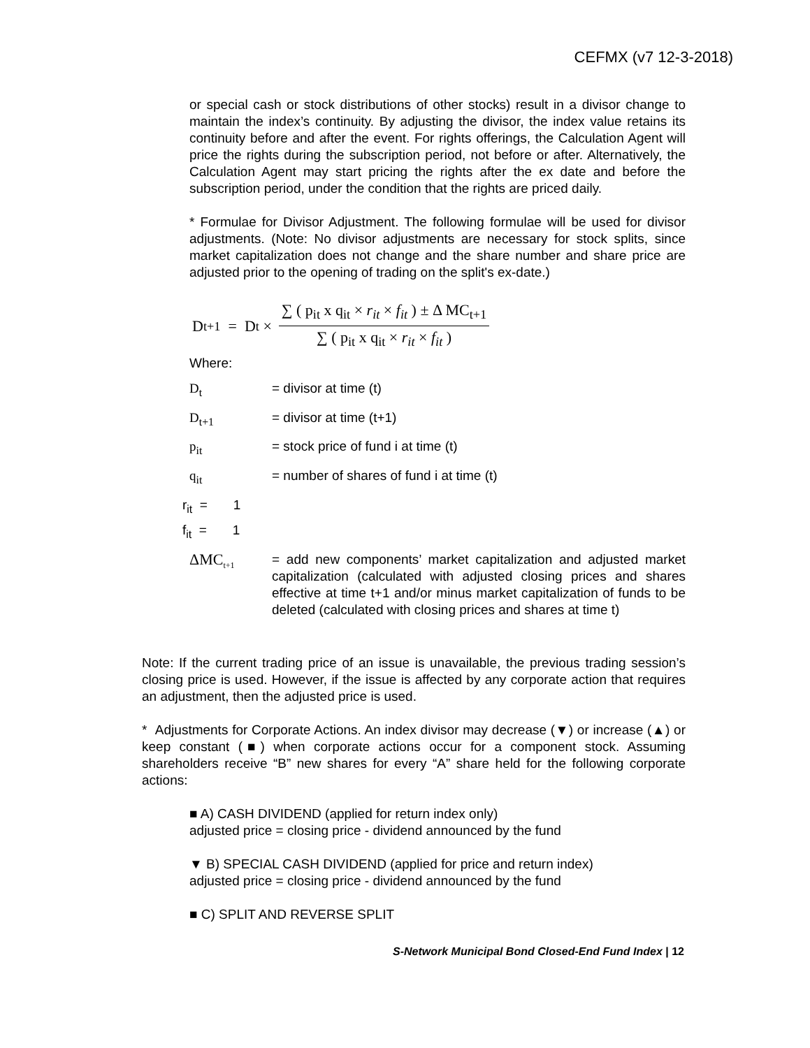CEFMX (v7 12-3-2018)
or special cash or stock distributions of other stocks) result in a divisor change to maintain the index’s continuity. By adjusting the divisor, the index value retains its continuity before and after the event. For rights offerings, the Calculation Agent will price the rights during the subscription period, not before or after. Alternatively, the Calculation Agent may start pricing the rights after the ex date and before the subscription period, under the condition that the rights are priced daily.
* Formulae for Divisor Adjustment. The following formulae will be used for divisor adjustments. (Note: No divisor adjustments are necessary for stock splits, since market capitalization does not change and the share number and share price are adjusted prior to the opening of trading on the split's ex-date.)
D<sub>t+1</sub> = D<sub>t</sub> ×
∑ ( p<sub>it</sub> x q<sub>it</sub> × r<sub>it</sub> × f<sub>it</sub> ) ± Δ MC<sub>t+1</sub>
∑ ( p<sub>it</sub> x q<sub>it</sub> × r<sub>it</sub> × f<sub>it</sub> )
Where:
D<sub>t</sub> = divisor at time (t)
D<sub>t+1</sub> = divisor at time (t+1)
p<sub>it</sub> = stock price of fund i at time (t)
q<sub>it</sub> = number of shares of fund i at time (t)
r<sub>it</sub> = 1
f<sub>it</sub> = 1
ΔMC<sub>t+1</sub> = add new components’ market capitalization and adjusted market capitalization (calculated with adjusted closing prices and shares effective at time t+1 and/or minus market capitalization of funds to be deleted (calculated with closing prices and shares at time t)
Note: If the current trading price of an issue is unavailable, the previous trading session’s closing price is used. However, if the issue is affected by any corporate action that requires an adjustment, then the adjusted price is used.
* Adjustments for Corporate Actions. An index divisor may decrease (▼) or increase (▲) or keep constant (■) when corporate actions occur for a component stock. Assuming shareholders receive “B” new shares for every “A” share held for the following corporate actions:
■ A) CASH DIVIDEND (applied for return index only)
adjusted price = closing price - dividend announced by the fund
▼ B) SPECIAL CASH DIVIDEND (applied for price and return index)
adjusted price = closing price - dividend announced by the fund
■ C) SPLIT AND REVERSE SPLIT
S-Network Municipal Bond Closed-End Fund Index | 12